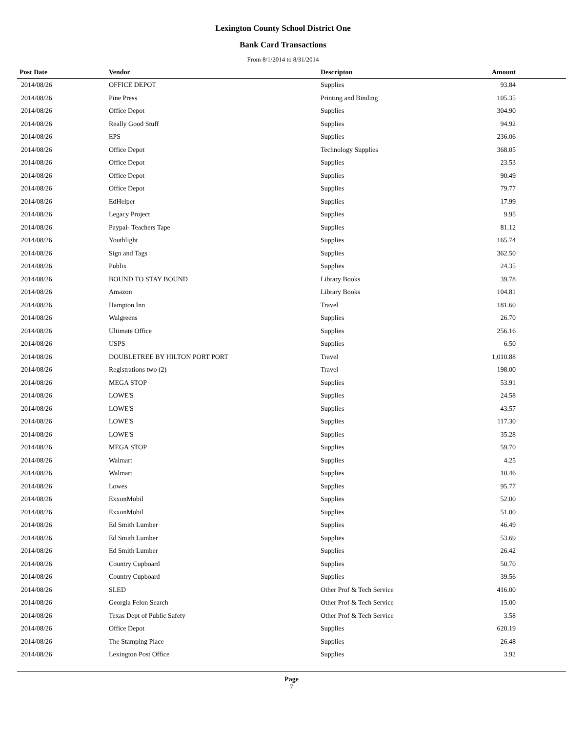Lexington County School District One
Bank Card Transactions
From 8/1/2014 to 8/31/2014
| Post Date | Vendor | Descripton | Amount | |
| --- | --- | --- | --- | --- |
| 2014/08/26 | OFFICE DEPOT | Supplies | 93.84 | |
| 2014/08/26 | Pine Press | Printing and Binding | 105.35 | |
| 2014/08/26 | Office Depot | Supplies | 304.90 | |
| 2014/08/26 | Really Good Stuff | Supplies | 94.92 | |
| 2014/08/26 | EPS | Supplies | 236.06 | |
| 2014/08/26 | Office Depot | Technology Supplies | 368.05 | |
| 2014/08/26 | Office Depot | Supplies | 23.53 | |
| 2014/08/26 | Office Depot | Supplies | 90.49 | |
| 2014/08/26 | Office Depot | Supplies | 79.77 | |
| 2014/08/26 | EdHelper | Supplies | 17.99 | |
| 2014/08/26 | Legacy Project | Supplies | 9.95 | |
| 2014/08/26 | Paypal- Teachers Tape | Supplies | 81.12 | |
| 2014/08/26 | Youthlight | Supplies | 165.74 | |
| 2014/08/26 | Sign and Tags | Supplies | 362.50 | |
| 2014/08/26 | Publix | Supplies | 24.35 | |
| 2014/08/26 | BOUND TO STAY BOUND | Library Books | 39.78 | |
| 2014/08/26 | Amazon | Library Books | 104.81 | |
| 2014/08/26 | Hampton Inn | Travel | 181.60 | |
| 2014/08/26 | Walgreens | Supplies | 26.70 | |
| 2014/08/26 | Ultimate Office | Supplies | 256.16 | |
| 2014/08/26 | USPS | Supplies | 6.50 | |
| 2014/08/26 | DOUBLETREE BY HILTON PORT PORT | Travel | 1,010.88 | |
| 2014/08/26 | Registrations two (2) | Travel | 198.00 | |
| 2014/08/26 | MEGA STOP | Supplies | 53.91 | |
| 2014/08/26 | LOWE'S | Supplies | 24.58 | |
| 2014/08/26 | LOWE'S | Supplies | 43.57 | |
| 2014/08/26 | LOWE'S | Supplies | 117.30 | |
| 2014/08/26 | LOWE'S | Supplies | 35.28 | |
| 2014/08/26 | MEGA STOP | Supplies | 59.70 | |
| 2014/08/26 | Walmart | Supplies | 4.25 | |
| 2014/08/26 | Walmart | Supplies | 10.46 | |
| 2014/08/26 | Lowes | Supplies | 95.77 | |
| 2014/08/26 | ExxonMobil | Supplies | 52.00 | |
| 2014/08/26 | ExxonMobil | Supplies | 51.00 | |
| 2014/08/26 | Ed Smith Lumber | Supplies | 46.49 | |
| 2014/08/26 | Ed Smith Lumber | Supplies | 53.69 | |
| 2014/08/26 | Ed Smith Lumber | Supplies | 26.42 | |
| 2014/08/26 | Country Cupboard | Supplies | 50.70 | |
| 2014/08/26 | Country Cupboard | Supplies | 39.56 | |
| 2014/08/26 | SLED | Other Prof & Tech Service | 416.00 | |
| 2014/08/26 | Georgia Felon Search | Other Prof & Tech Service | 15.00 | |
| 2014/08/26 | Texas Dept of Public Safety | Other Prof & Tech Service | 3.58 | |
| 2014/08/26 | Office Depot | Supplies | 620.19 | |
| 2014/08/26 | The Stamping Place | Supplies | 26.48 | |
| 2014/08/26 | Lexington Post Office | Supplies | 3.92 | |
Page
7